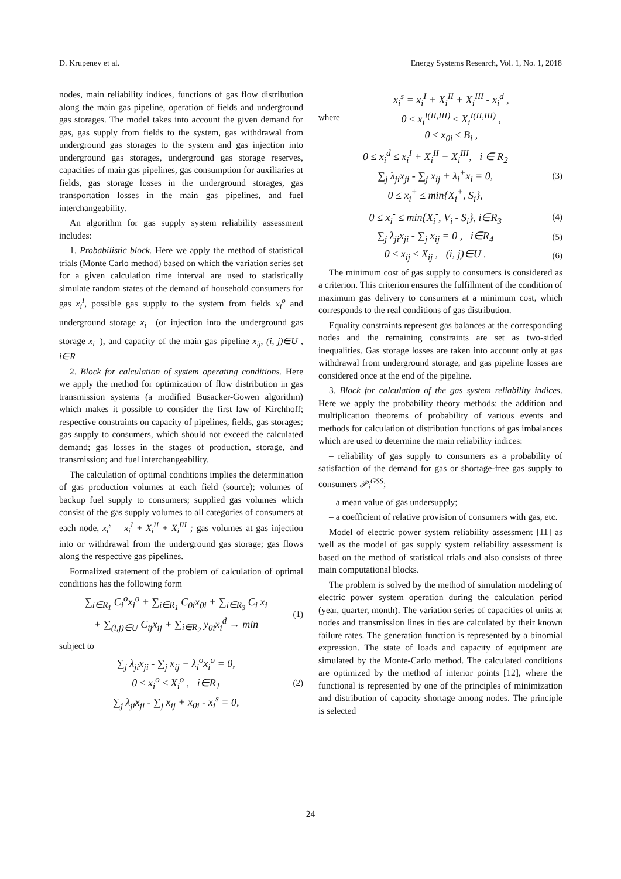D. Krupenev et al. Energy Systems Research, Vol. 1, No. 1, 2018
nodes, main reliability indices, functions of gas flow distribution along the main gas pipeline, operation of fields and underground gas storages. The model takes into account the given demand for gas, gas supply from fields to the system, gas withdrawal from underground gas storages to the system and gas injection into underground gas storages, underground gas storage reserves, capacities of main gas pipelines, gas consumption for auxiliaries at fields, gas storage losses in the underground storages, gas transportation losses in the main gas pipelines, and fuel interchangeability.
An algorithm for gas supply system reliability assessment includes:
1. Probabilistic block. Here we apply the method of statistical trials (Monte Carlo method) based on which the variation series set for a given calculation time interval are used to statistically simulate random states of the demand of household consumers for gas x<sub>i</sub><sup>I</sup>, possible gas supply to the system from fields x<sub>i</sub><sup>o</sup> and underground storage x<sub>i</sub><sup>+</sup> (or injection into the underground gas storage x<sub>i</sub><sup>−</sup>), and capacity of the main gas pipeline x<sub>ij</sub>, (i, j)∈U , i∈R
2. Block for calculation of system operating conditions. Here we apply the method for optimization of flow distribution in gas transmission systems (a modified Busacker-Gowen algorithm) which makes it possible to consider the first law of Kirchhoff; respective constraints on capacity of pipelines, fields, gas storages; gas supply to consumers, which should not exceed the calculated demand; gas losses in the stages of production, storage, and transmission; and fuel interchangeability.
The calculation of optimal conditions implies the determination of gas production volumes at each field (source); volumes of backup fuel supply to consumers; supplied gas volumes which consist of the gas supply volumes to all categories of consumers at each node, x<sub>i</sub><sup>s</sup> = x<sub>i</sub><sup>I</sup> + X<sub>i</sub><sup>II</sup> + X<sub>i</sub><sup>III</sup> ; gas volumes at gas injection into or withdrawal from the underground gas storage; gas flows along the respective gas pipelines.
Formalized statement of the problem of calculation of optimal conditions has the following form
∑<sub>i∈R<sub>1</sub></sub> C<sub>i</sub><sup>o</sup>x<sub>i</sub><sup>o</sup> + ∑<sub>i∈R<sub>1</sub></sub> C<sub>0i</sub>x<sub>0i</sub> + ∑<sub>i∈R<sub>3</sub></sub> C<sub>i</sub> x<sub>i</sub>
+ ∑<sub>(i,j)∈U</sub> C<sub>ij</sub>x<sub>ij</sub> + ∑<sub>i∈R<sub>2</sub></sub> y<sub>0i</sub>x<sub>i</sub><sup>d</sup> → min (1)
subject to
∑<sub>j</sub> λ<sub>ji</sub>x<sub>ji</sub> - ∑<sub>j</sub> x<sub>ij</sub> + λ<sub>i</sub><sup>o</sup>x<sub>i</sub><sup>o</sup> = 0,
0 ≤ x<sub>i</sub><sup>o</sup> ≤ X<sub>i</sub><sup>o</sup> , i∈R<sub>1</sub>
∑<sub>j</sub> λ<sub>ji</sub>x<sub>ji</sub> - ∑<sub>j</sub> x<sub>ij</sub> + x<sub>0i</sub> - x<sub>i</sub><sup>s</sup> = 0, (2)
where x<sub>i</sub><sup>s</sup> = x<sub>i</sub><sup>I</sup> + X<sub>i</sub><sup>II</sup> + X<sub>i</sub><sup>III</sup> - x<sub>i</sub><sup>d</sup> ,
0 ≤ x<sub>i</sub><sup>I(II,III)</sup> ≤ X<sub>i</sub><sup>I(II,III)</sup> ,
0 ≤ x<sub>0i</sub> ≤ B<sub>i</sub> ,
0 ≤ x<sub>i</sub><sup>d</sup> ≤ x<sub>i</sub><sup>I</sup> + X<sub>i</sub><sup>II</sup> + X<sub>i</sub><sup>III</sup>, i ∈ R<sub>2</sub>
∑<sub>j</sub> λ<sub>ji</sub>x<sub>ji</sub> - ∑<sub>j</sub> x<sub>ij</sub> + λ<sub>i</sub><sup>+</sup>x<sub>i</sub> = 0,
0 ≤ x<sub>i</sub><sup>+</sup> ≤ min{X<sub>i</sub><sup>+</sup>, S<sub>i</sub>}, (3)
0 ≤ x<sub>i</sub><sup>-</sup> ≤ min{X<sub>i</sub><sup>-</sup>, V<sub>i</sub> - S<sub>i</sub>}, i∈R<sub>3</sub> (4)
∑<sub>j</sub> λ<sub>ji</sub>x<sub>ji</sub> - ∑<sub>j</sub> x<sub>ij</sub> = 0 , i∈R<sub>4</sub> (5)
0 ≤ x<sub>ij</sub> ≤ X<sub>ij</sub> , (i, j)∈U . (6)
The minimum cost of gas supply to consumers is considered as a criterion. This criterion ensures the fulfillment of the condition of maximum gas delivery to consumers at a minimum cost, which corresponds to the real conditions of gas distribution.
Equality constraints represent gas balances at the corresponding nodes and the remaining constraints are set as two-sided inequalities. Gas storage losses are taken into account only at gas withdrawal from underground storage, and gas pipeline losses are considered once at the end of the pipeline.
3. Block for calculation of the gas system reliability indices. Here we apply the probability theory methods: the addition and multiplication theorems of probability of various events and methods for calculation of distribution functions of gas imbalances which are used to determine the main reliability indices:
– reliability of gas supply to consumers as a probability of satisfaction of the demand for gas or shortage-free gas supply to consumers 𝒫<sub>i</sub><sup>GSS</sup>;
– a mean value of gas undersupply;
– a coefficient of relative provision of consumers with gas, etc.
Model of electric power system reliability assessment [11] as well as the model of gas supply system reliability assessment is based on the method of statistical trials and also consists of three main computational blocks.
The problem is solved by the method of simulation modeling of electric power system operation during the calculation period (year, quarter, month). The variation series of capacities of units at nodes and transmission lines in ties are calculated by their known failure rates. The generation function is represented by a binomial expression. The state of loads and capacity of equipment are simulated by the Monte-Carlo method. The calculated conditions are optimized by the method of interior points [12], where the functional is represented by one of the principles of minimization and distribution of capacity shortage among nodes. The principle is selected
24